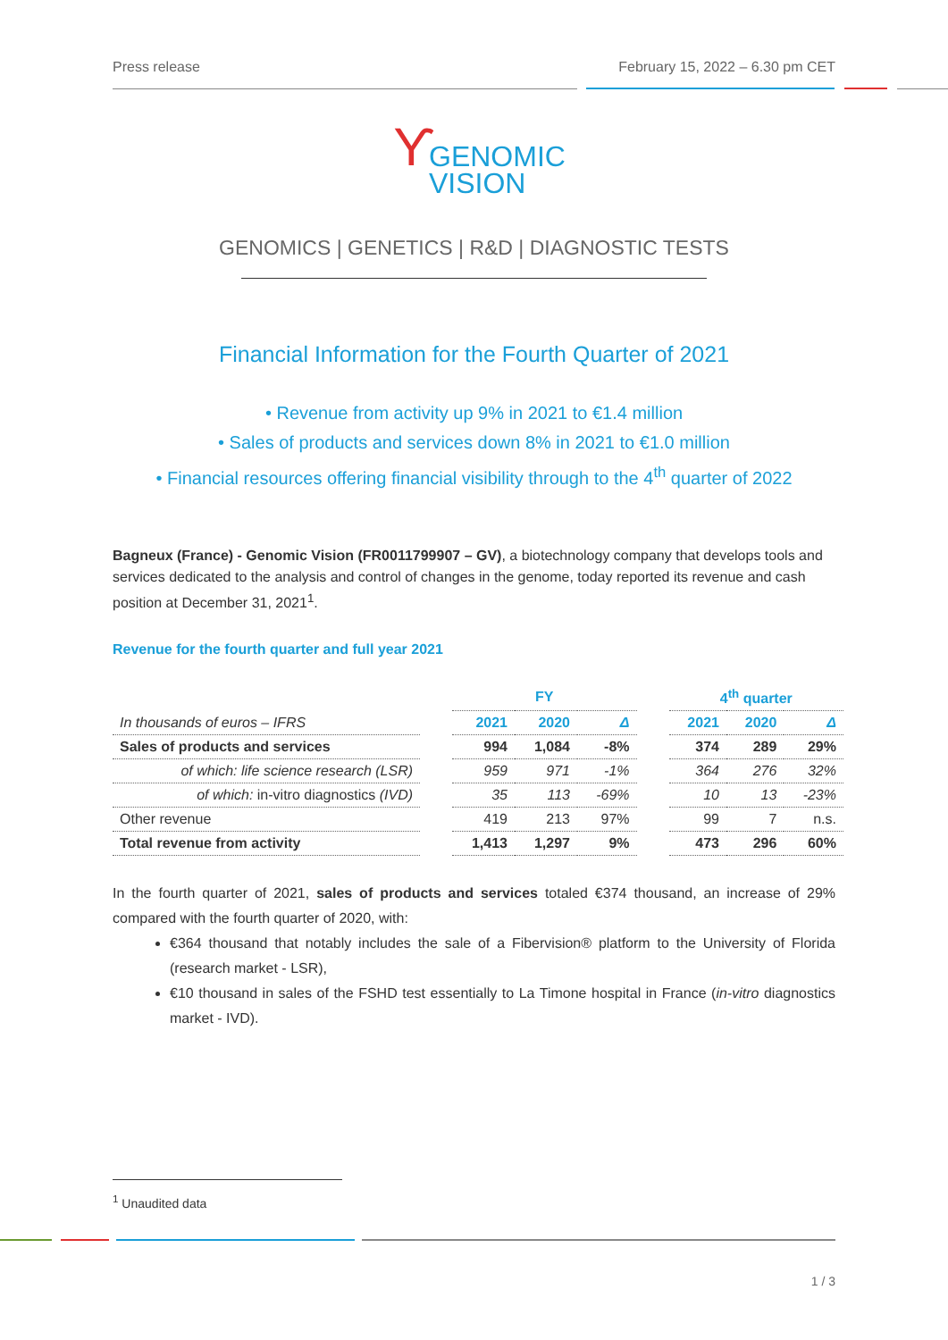Press release February 15, 2022 – 6.30 pm CET
ϒ GENOMIC
VISION
GENOMICS | GENETICS | R&D | DIAGNOSTIC TESTS
Financial Information for the Fourth Quarter of 2021
• Revenue from activity up 9% in 2021 to €1.4 million
• Sales of products and services down 8% in 2021 to €1.0 million
• Financial resources offering financial visibility through to the 4<sup>th</sup> quarter of 2022
Bagneux (France) - Genomic Vision (FR0011799907 – GV), a biotechnology company that develops tools and services dedicated to the analysis and control of changes in the genome, today reported its revenue and cash position at December 31, 2021<sup>1</sup>.
Revenue for the fourth quarter and full year 2021
| | | FY | | | | 4<sup>th</sup> quarter | | |
| In thousands of euros – IFRS | | 2021 | 2020 | Δ | | 2021 | 2020 | Δ |
| Sales of products and services | | 994 | 1,084 | -8% | | 374 | 289 | 29% |
| of which: life science research (LSR) | | 959 | 971 | -1% | | 364 | 276 | 32% |
| of which: in-vitro diagnostics (IVD) | | 35 | 113 | -69% | | 10 | 13 | -23% |
| Other revenue | | 419 | 213 | 97% | | 99 | 7 | n.s. |
| Total revenue from activity | | 1,413 | 1,297 | 9% | | 473 | 296 | 60% |
In the fourth quarter of 2021, sales of products and services totaled €374 thousand, an increase of 29% compared with the fourth quarter of 2020, with:
€364 thousand that notably includes the sale of a Fibervision® platform to the University of Florida (research market - LSR),
€10 thousand in sales of the FSHD test essentially to La Timone hospital in France (in-vitro diagnostics market - IVD).
<sup>1</sup> Unaudited data
1 / 3